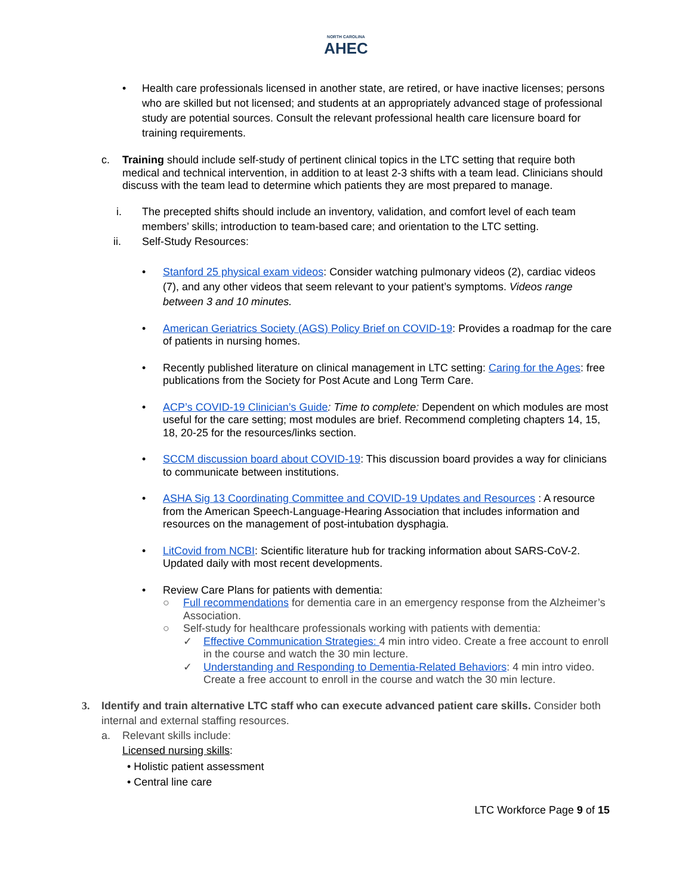NORTH CAROLINA
AHEC
• Health care professionals licensed in another state, are retired, or have inactive licenses; persons who are skilled but not licensed; and students at an appropriately advanced stage of professional study are potential sources. Consult the relevant professional health care licensure board for training requirements.
c. Training should include self-study of pertinent clinical topics in the LTC setting that require both medical and technical intervention, in addition to at least 2-3 shifts with a team lead. Clinicians should discuss with the team lead to determine which patients they are most prepared to manage.
i. The precepted shifts should include an inventory, validation, and comfort level of each team members’ skills; introduction to team-based care; and orientation to the LTC setting.
ii. Self-Study Resources:
• Stanford 25 physical exam videos: Consider watching pulmonary videos (2), cardiac videos (7), and any other videos that seem relevant to your patient’s symptoms. Videos range between 3 and 10 minutes.
• American Geriatrics Society (AGS) Policy Brief on COVID-19: Provides a roadmap for the care of patients in nursing homes.
• Recently published literature on clinical management in LTC setting: Caring for the Ages: free publications from the Society for Post Acute and Long Term Care.
• ACP’s COVID-19 Clinician’s Guide: Time to complete: Dependent on which modules are most useful for the care setting; most modules are brief. Recommend completing chapters 14, 15, 18, 20-25 for the resources/links section.
• SCCM discussion board about COVID-19: This discussion board provides a way for clinicians to communicate between institutions.
• ASHA Sig 13 Coordinating Committee and COVID-19 Updates and Resources : A resource from the American Speech-Language-Hearing Association that includes information and resources on the management of post-intubation dysphagia.
• LitCovid from NCBI: Scientific literature hub for tracking information about SARS-CoV-2. Updated daily with most recent developments.
• Review Care Plans for patients with dementia:
○ Full recommendations for dementia care in an emergency response from the Alzheimer’s Association.
○ Self-study for healthcare professionals working with patients with dementia:
✓ Effective Communication Strategies: 4 min intro video. Create a free account to enroll in the course and watch the 30 min lecture.
✓ Understanding and Responding to Dementia-Related Behaviors: 4 min intro video. Create a free account to enroll in the course and watch the 30 min lecture.
3. Identify and train alternative LTC staff who can execute advanced patient care skills. Consider both internal and external staffing resources.
a. Relevant skills include:
Licensed nursing skills:
• Holistic patient assessment
• Central line care
LTC Workforce Page 9 of 15